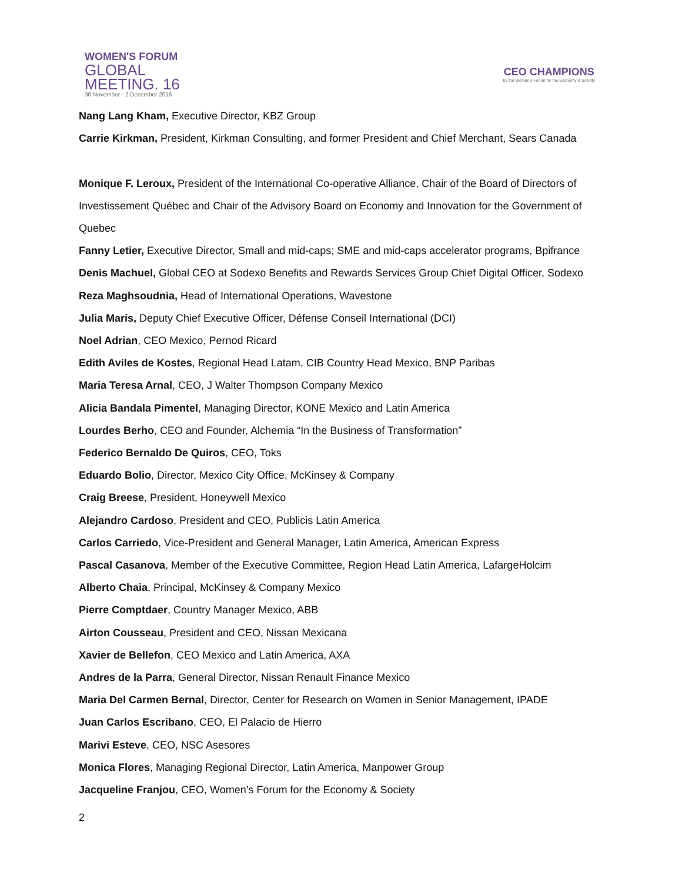WOMEN'S FORUM
GLOBAL
MEETING. 16
30 November - 2 December 2016
CEO CHAMPIONS
by the Women's Forum for the Economy & Society
Nang Lang Kham, Executive Director, KBZ Group
Carrie Kirkman, President, Kirkman Consulting, and former President and Chief Merchant, Sears Canada
Monique F. Leroux, President of the International Co-operative Alliance, Chair of the Board of Directors of Investissement Québec and Chair of the Advisory Board on Economy and Innovation for the Government of Quebec
Fanny Letier, Executive Director, Small and mid-caps; SME and mid-caps accelerator programs, Bpifrance
Denis Machuel, Global CEO at Sodexo Benefits and Rewards Services Group Chief Digital Officer, Sodexo
Reza Maghsoudnia, Head of International Operations, Wavestone
Julia Maris, Deputy Chief Executive Officer, Défense Conseil International (DCI)
Noel Adrian, CEO Mexico, Pernod Ricard
Edith Aviles de Kostes, Regional Head Latam, CIB Country Head Mexico, BNP Paribas
Maria Teresa Arnal, CEO, J Walter Thompson Company Mexico
Alicia Bandala Pimentel, Managing Director, KONE Mexico and Latin America
Lourdes Berho, CEO and Founder, Alchemia “In the Business of Transformation”
Federico Bernaldo De Quiros, CEO, Toks
Eduardo Bolio, Director, Mexico City Office, McKinsey & Company
Craig Breese, President, Honeywell Mexico
Alejandro Cardoso, President and CEO, Publicis Latin America
Carlos Carriedo, Vice-President and General Manager, Latin America, American Express
Pascal Casanova, Member of the Executive Committee, Region Head Latin America, LafargeHolcim
Alberto Chaia, Principal, McKinsey & Company Mexico
Pierre Comptdaer, Country Manager Mexico, ABB
Airton Cousseau, President and CEO, Nissan Mexicana
Xavier de Bellefon, CEO Mexico and Latin America, AXA
Andres de la Parra, General Director, Nissan Renault Finance Mexico
Maria Del Carmen Bernal, Director, Center for Research on Women in Senior Management, IPADE
Juan Carlos Escribano, CEO, El Palacio de Hierro
Marivi Esteve, CEO, NSC Asesores
Monica Flores, Managing Regional Director, Latin America, Manpower Group
Jacqueline Franjou, CEO, Women’s Forum for the Economy & Society
2